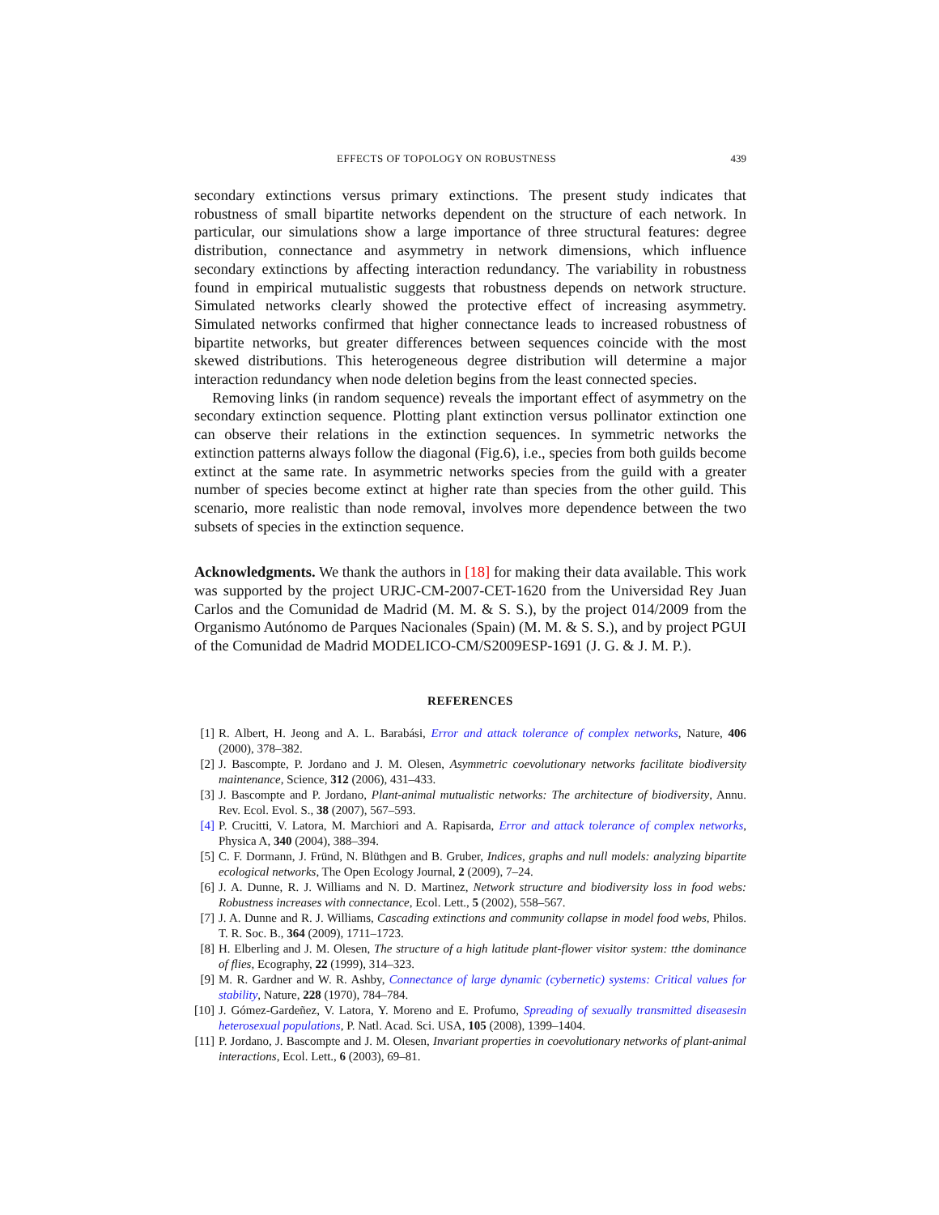EFFECTS OF TOPOLOGY ON ROBUSTNESS 439
secondary extinctions versus primary extinctions. The present study indicates that robustness of small bipartite networks dependent on the structure of each network. In particular, our simulations show a large importance of three structural features: degree distribution, connectance and asymmetry in network dimensions, which influence secondary extinctions by affecting interaction redundancy. The variability in robustness found in empirical mutualistic suggests that robustness depends on network structure. Simulated networks clearly showed the protective effect of increasing asymmetry. Simulated networks confirmed that higher connectance leads to increased robustness of bipartite networks, but greater differences between sequences coincide with the most skewed distributions. This heterogeneous degree distribution will determine a major interaction redundancy when node deletion begins from the least connected species.
Removing links (in random sequence) reveals the important effect of asymmetry on the secondary extinction sequence. Plotting plant extinction versus pollinator extinction one can observe their relations in the extinction sequences. In symmetric networks the extinction patterns always follow the diagonal (Fig.6), i.e., species from both guilds become extinct at the same rate. In asymmetric networks species from the guild with a greater number of species become extinct at higher rate than species from the other guild. This scenario, more realistic than node removal, involves more dependence between the two subsets of species in the extinction sequence.
Acknowledgments. We thank the authors in [18] for making their data available. This work was supported by the project URJC-CM-2007-CET-1620 from the Universidad Rey Juan Carlos and the Comunidad de Madrid (M. M. & S. S.), by the project 014/2009 from the Organismo Autónomo de Parques Nacionales (Spain) (M. M. & S. S.), and by project PGUI of the Comunidad de Madrid MODELICO-CM/S2009ESP-1691 (J. G. & J. M. P.).
REFERENCES
[1] R. Albert, H. Jeong and A. L. Barabási, Error and attack tolerance of complex networks, Nature, 406 (2000), 378–382.
[2] J. Bascompte, P. Jordano and J. M. Olesen, Asymmetric coevolutionary networks facilitate biodiversity maintenance, Science, 312 (2006), 431–433.
[3] J. Bascompte and P. Jordano, Plant-animal mutualistic networks: The architecture of biodiversity, Annu. Rev. Ecol. Evol. S., 38 (2007), 567–593.
[4] P. Crucitti, V. Latora, M. Marchiori and A. Rapisarda, Error and attack tolerance of complex networks, Physica A, 340 (2004), 388–394.
[5] C. F. Dormann, J. Fründ, N. Blüthgen and B. Gruber, Indices, graphs and null models: analyzing bipartite ecological networks, The Open Ecology Journal, 2 (2009), 7–24.
[6] J. A. Dunne, R. J. Williams and N. D. Martinez, Network structure and biodiversity loss in food webs: Robustness increases with connectance, Ecol. Lett., 5 (2002), 558–567.
[7] J. A. Dunne and R. J. Williams, Cascading extinctions and community collapse in model food webs, Philos. T. R. Soc. B., 364 (2009), 1711–1723.
[8] H. Elberling and J. M. Olesen, The structure of a high latitude plant-flower visitor system: tthe dominance of flies, Ecography, 22 (1999), 314–323.
[9] M. R. Gardner and W. R. Ashby, Connectance of large dynamic (cybernetic) systems: Critical values for stability, Nature, 228 (1970), 784–784.
[10] J. Gómez-Gardeñez, V. Latora, Y. Moreno and E. Profumo, Spreading of sexually transmitted diseasesin heterosexual populations, P. Natl. Acad. Sci. USA, 105 (2008), 1399–1404.
[11] P. Jordano, J. Bascompte and J. M. Olesen, Invariant properties in coevolutionary networks of plant-animal interactions, Ecol. Lett., 6 (2003), 69–81.